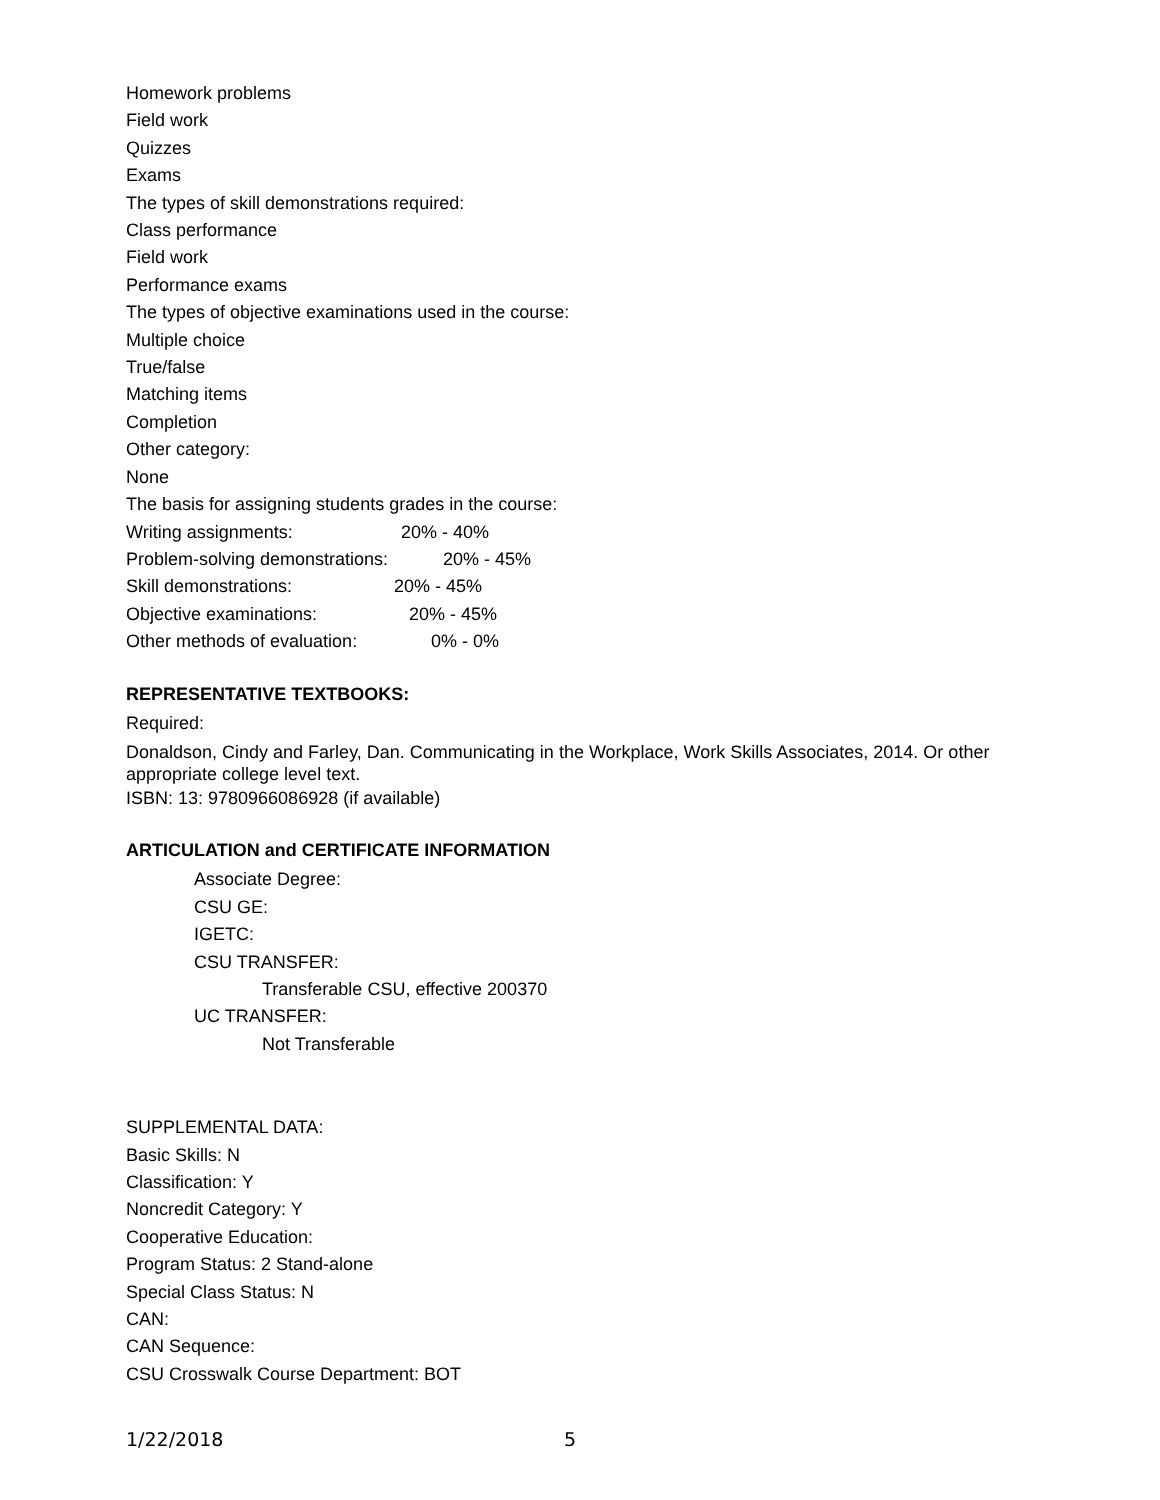Homework problems
Field work
Quizzes
Exams
The types of skill demonstrations required:
Class performance
Field work
Performance exams
The types of objective examinations used in the course:
Multiple choice
True/false
Matching items
Completion
Other category:
None
The basis for assigning students grades in the course:
Writing assignments: 20% - 40%
Problem-solving demonstrations: 20% - 45%
Skill demonstrations: 20% - 45%
Objective examinations: 20% - 45%
Other methods of evaluation: 0% - 0%
REPRESENTATIVE TEXTBOOKS:
Required:
Donaldson, Cindy and Farley, Dan. Communicating in the Workplace, Work Skills Associates, 2014. Or other appropriate college level text.
ISBN: 13: 9780966086928 (if available)
ARTICULATION and CERTIFICATE INFORMATION
Associate Degree:
CSU GE:
IGETC:
CSU TRANSFER:
Transferable CSU, effective 200370
UC TRANSFER:
Not Transferable
SUPPLEMENTAL DATA:
Basic Skills: N
Classification: Y
Noncredit Category: Y
Cooperative Education:
Program Status: 2 Stand-alone
Special Class Status: N
CAN:
CAN Sequence:
CSU Crosswalk Course Department: BOT
1/22/2018 5